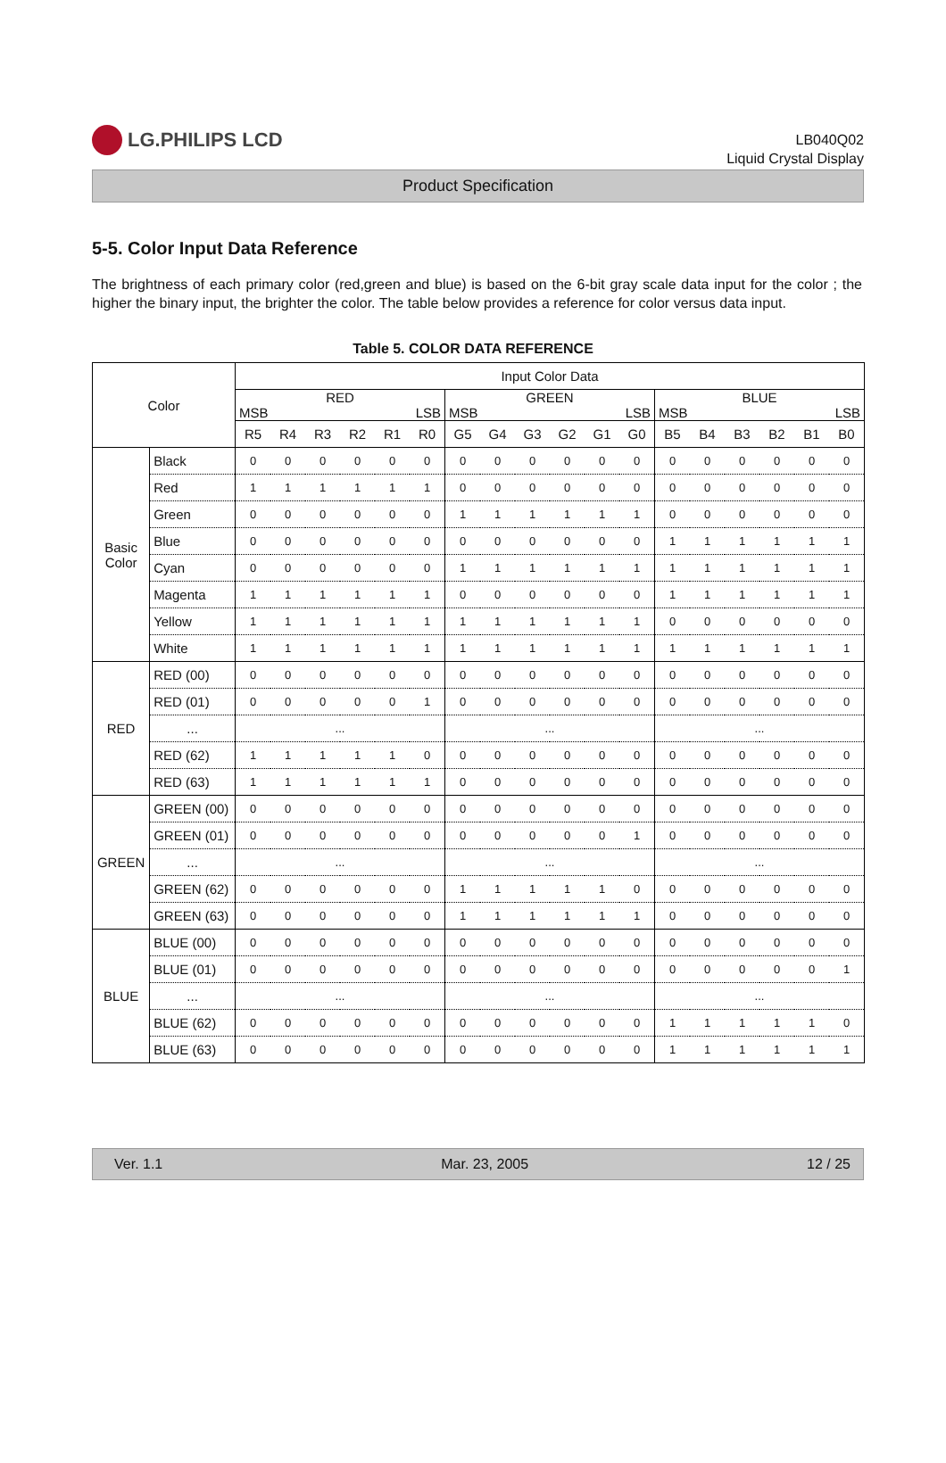LG.PHILIPS LCD
LB040Q02
Liquid Crystal Display
Product Specification
5-5. Color Input Data Reference
The brightness of each primary color (red,green and blue) is based on the 6-bit gray scale data input for the color ; the higher the binary input, the brighter the color. The table below provides a reference for color versus data input.
Table 5. COLOR DATA REFERENCE
| Color | | Input Color Data | | | | | | | | | | | | | | | | | |
| --- | --- | --- | --- | --- | --- | --- | --- | --- | --- | --- | --- | --- | --- | --- | --- | --- | --- | --- | --- |
| | | RED MSB LSB | | | | | | GREEN MSB LSB | | | | | | BLUE MSB LSB | | | | | |
| | | R5 | R4 | R3 | R2 | R1 | R0 | G5 | G4 | G3 | G2 | G1 | G0 | B5 | B4 | B3 | B2 | B1 | B0 |
| Basic Color | Black | 0 | 0 | 0 | 0 | 0 | 0 | 0 | 0 | 0 | 0 | 0 | 0 | 0 | 0 | 0 | 0 | 0 | 0 |
| | Red | 1 | 1 | 1 | 1 | 1 | 1 | 0 | 0 | 0 | 0 | 0 | 0 | 0 | 0 | 0 | 0 | 0 | 0 |
| | Green | 0 | 0 | 0 | 0 | 0 | 0 | 1 | 1 | 1 | 1 | 1 | 1 | 0 | 0 | 0 | 0 | 0 | 0 |
| | Blue | 0 | 0 | 0 | 0 | 0 | 0 | 0 | 0 | 0 | 0 | 0 | 0 | 1 | 1 | 1 | 1 | 1 | 1 |
| | Cyan | 0 | 0 | 0 | 0 | 0 | 0 | 1 | 1 | 1 | 1 | 1 | 1 | 1 | 1 | 1 | 1 | 1 | 1 |
| | Magenta | 1 | 1 | 1 | 1 | 1 | 1 | 0 | 0 | 0 | 0 | 0 | 0 | 1 | 1 | 1 | 1 | 1 | 1 |
| | Yellow | 1 | 1 | 1 | 1 | 1 | 1 | 1 | 1 | 1 | 1 | 1 | 1 | 0 | 0 | 0 | 0 | 0 | 0 |
| | White | 1 | 1 | 1 | 1 | 1 | 1 | 1 | 1 | 1 | 1 | 1 | 1 | 1 | 1 | 1 | 1 | 1 | 1 |
| RED | RED (00) | 0 | 0 | 0 | 0 | 0 | 0 | 0 | 0 | 0 | 0 | 0 | 0 | 0 | 0 | 0 | 0 | 0 | 0 |
| | RED (01) | 0 | 0 | 0 | 0 | 0 | 1 | 0 | 0 | 0 | 0 | 0 | 0 | 0 | 0 | 0 | 0 | 0 | 0 |
| | ... | ... | | | | | | ... | | | | | | ... | | | | | |
| | RED (62) | 1 | 1 | 1 | 1 | 1 | 0 | 0 | 0 | 0 | 0 | 0 | 0 | 0 | 0 | 0 | 0 | 0 | 0 |
| | RED (63) | 1 | 1 | 1 | 1 | 1 | 1 | 0 | 0 | 0 | 0 | 0 | 0 | 0 | 0 | 0 | 0 | 0 | 0 |
| GREEN | GREEN (00) | 0 | 0 | 0 | 0 | 0 | 0 | 0 | 0 | 0 | 0 | 0 | 0 | 0 | 0 | 0 | 0 | 0 | 0 |
| | GREEN (01) | 0 | 0 | 0 | 0 | 0 | 0 | 0 | 0 | 0 | 0 | 0 | 1 | 0 | 0 | 0 | 0 | 0 | 0 |
| | ... | ... | | | | | | ... | | | | | | ... | | | | | |
| | GREEN (62) | 0 | 0 | 0 | 0 | 0 | 0 | 1 | 1 | 1 | 1 | 1 | 0 | 0 | 0 | 0 | 0 | 0 | 0 |
| | GREEN (63) | 0 | 0 | 0 | 0 | 0 | 0 | 1 | 1 | 1 | 1 | 1 | 1 | 0 | 0 | 0 | 0 | 0 | 0 |
| BLUE | BLUE (00) | 0 | 0 | 0 | 0 | 0 | 0 | 0 | 0 | 0 | 0 | 0 | 0 | 0 | 0 | 0 | 0 | 0 | 0 |
| | BLUE (01) | 0 | 0 | 0 | 0 | 0 | 0 | 0 | 0 | 0 | 0 | 0 | 0 | 0 | 0 | 0 | 0 | 0 | 1 |
| | ... | ... | | | | | | ... | | | | | | ... | | | | | |
| | BLUE (62) | 0 | 0 | 0 | 0 | 0 | 0 | 0 | 0 | 0 | 0 | 0 | 0 | 1 | 1 | 1 | 1 | 1 | 0 |
| | BLUE (63) | 0 | 0 | 0 | 0 | 0 | 0 | 0 | 0 | 0 | 0 | 0 | 0 | 1 | 1 | 1 | 1 | 1 | 1 |
Ver. 1.1 Mar. 23, 2005 12 / 25